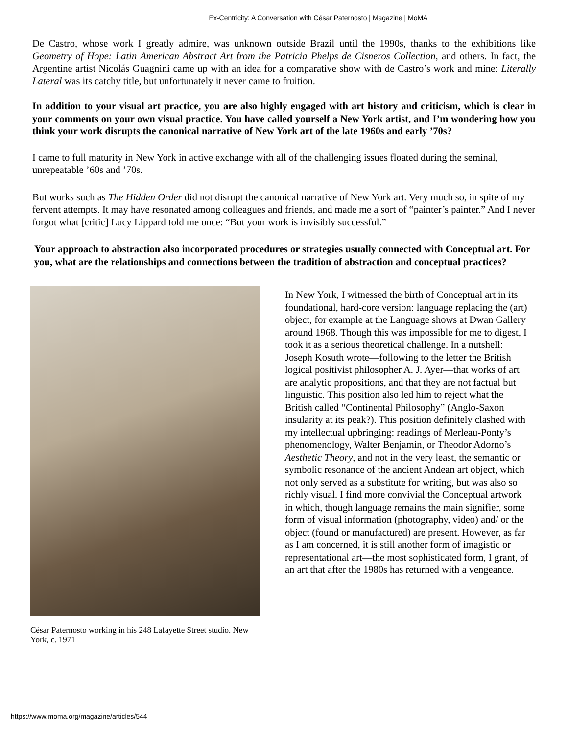Ex-Centricity: A Conversation with César Paternosto | Magazine | MoMA
De Castro, whose work I greatly admire, was unknown outside Brazil until the 1990s, thanks to the exhibitions like Geometry of Hope: Latin American Abstract Art from the Patricia Phelps de Cisneros Collection, and others. In fact, the Argentine artist Nicolás Guagnini came up with an idea for a comparative show with de Castro’s work and mine: Literally Lateral was its catchy title, but unfortunately it never came to fruition.
In addition to your visual art practice, you are also highly engaged with art history and criticism, which is clear in your comments on your own visual practice. You have called yourself a New York artist, and I’m wondering how you think your work disrupts the canonical narrative of New York art of the late 1960s and early ’70s?
I came to full maturity in New York in active exchange with all of the challenging issues floated during the seminal, unrepeatable ’60s and ’70s.
But works such as The Hidden Order did not disrupt the canonical narrative of New York art. Very much so, in spite of my fervent attempts. It may have resonated among colleagues and friends, and made me a sort of “painter’s painter.” And I never forgot what [critic] Lucy Lippard told me once: “But your work is invisibly successful.”
Your approach to abstraction also incorporated procedures or strategies usually connected with Conceptual art. For you, what are the relationships and connections between the tradition of abstraction and conceptual practices?
César Paternosto working in his 248 Lafayette Street studio. New York, c. 1971
In New York, I witnessed the birth of Conceptual art in its foundational, hard-core version: language replacing the (art) object, for example at the Language shows at Dwan Gallery around 1968. Though this was impossible for me to digest, I took it as a serious theoretical challenge. In a nutshell: Joseph Kosuth wrote—following to the letter the British logical positivist philosopher A. J. Ayer—that works of art are analytic propositions, and that they are not factual but linguistic. This position also led him to reject what the British called “Continental Philosophy” (Anglo-Saxon insularity at its peak?). This position definitely clashed with my intellectual upbringing: readings of Merleau-Ponty’s phenomenology, Walter Benjamin, or Theodor Adorno’s Aesthetic Theory, and not in the very least, the semantic or symbolic resonance of the ancient Andean art object, which not only served as a substitute for writing, but was also so richly visual. I find more convivial the Conceptual artwork in which, though language remains the main signifier, some form of visual information (photography, video) and/ or the object (found or manufactured) are present. However, as far as I am concerned, it is still another form of imagistic or representational art—the most sophisticated form, I grant, of an art that after the 1980s has returned with a vengeance.
https://www.moma.org/magazine/articles/544